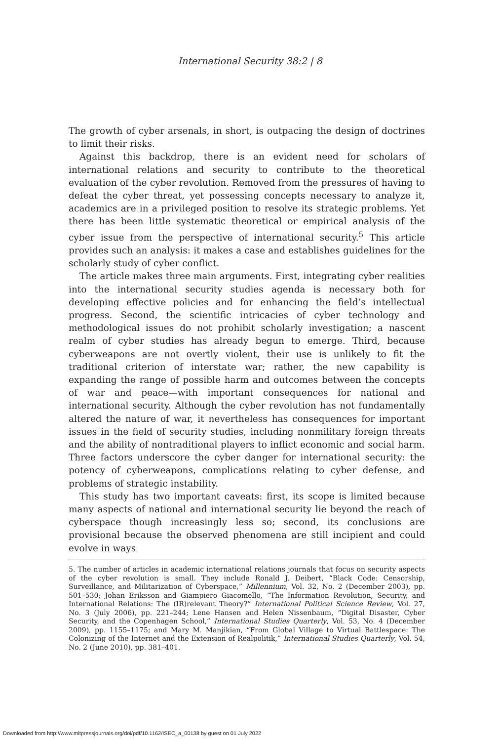International Security 38:2 | 8
The growth of cyber arsenals, in short, is outpacing the design of doctrines to limit their risks.
Against this backdrop, there is an evident need for scholars of international relations and security to contribute to the theoretical evaluation of the cyber revolution. Removed from the pressures of having to defeat the cyber threat, yet possessing concepts necessary to analyze it, academics are in a privileged position to resolve its strategic problems. Yet there has been little systematic theoretical or empirical analysis of the cyber issue from the perspective of international security.<sup>5</sup> This article provides such an analysis: it makes a case and establishes guidelines for the scholarly study of cyber conflict.
The article makes three main arguments. First, integrating cyber realities into the international security studies agenda is necessary both for developing effective policies and for enhancing the field’s intellectual progress. Second, the scientific intricacies of cyber technology and methodological issues do not prohibit scholarly investigation; a nascent realm of cyber studies has already begun to emerge. Third, because cyberweapons are not overtly violent, their use is unlikely to fit the traditional criterion of interstate war; rather, the new capability is expanding the range of possible harm and outcomes between the concepts of war and peace—with important consequences for national and international security. Although the cyber revolution has not fundamentally altered the nature of war, it nevertheless has consequences for important issues in the field of security studies, including nonmilitary foreign threats and the ability of nontraditional players to inflict economic and social harm. Three factors underscore the cyber danger for international security: the potency of cyberweapons, complications relating to cyber defense, and problems of strategic instability.
This study has two important caveats: first, its scope is limited because many aspects of national and international security lie beyond the reach of cyberspace though increasingly less so; second, its conclusions are provisional because the observed phenomena are still incipient and could evolve in ways
5. The number of articles in academic international relations journals that focus on security aspects of the cyber revolution is small. They include Ronald J. Deibert, “Black Code: Censorship, Surveillance, and Militarization of Cyberspace,” Millennium, Vol. 32, No. 2 (December 2003), pp. 501–530; Johan Eriksson and Giampiero Giacomello, “The Information Revolution, Security, and International Relations: The (IR)relevant Theory?” International Political Science Review, Vol. 27, No. 3 (July 2006), pp. 221–244; Lene Hansen and Helen Nissenbaum, “Digital Disaster, Cyber Security, and the Copenhagen School,” International Studies Quarterly, Vol. 53, No. 4 (December 2009), pp. 1155–1175; and Mary M. Manjikian, “From Global Village to Virtual Battlespace: The Colonizing of the Internet and the Extension of Realpolitik,” International Studies Quarterly, Vol. 54, No. 2 (June 2010), pp. 381–401.
Downloaded from http://www.mitpressjournals.org/doi/pdf/10.1162/ISEC_a_00138 by guest on 01 July 2022